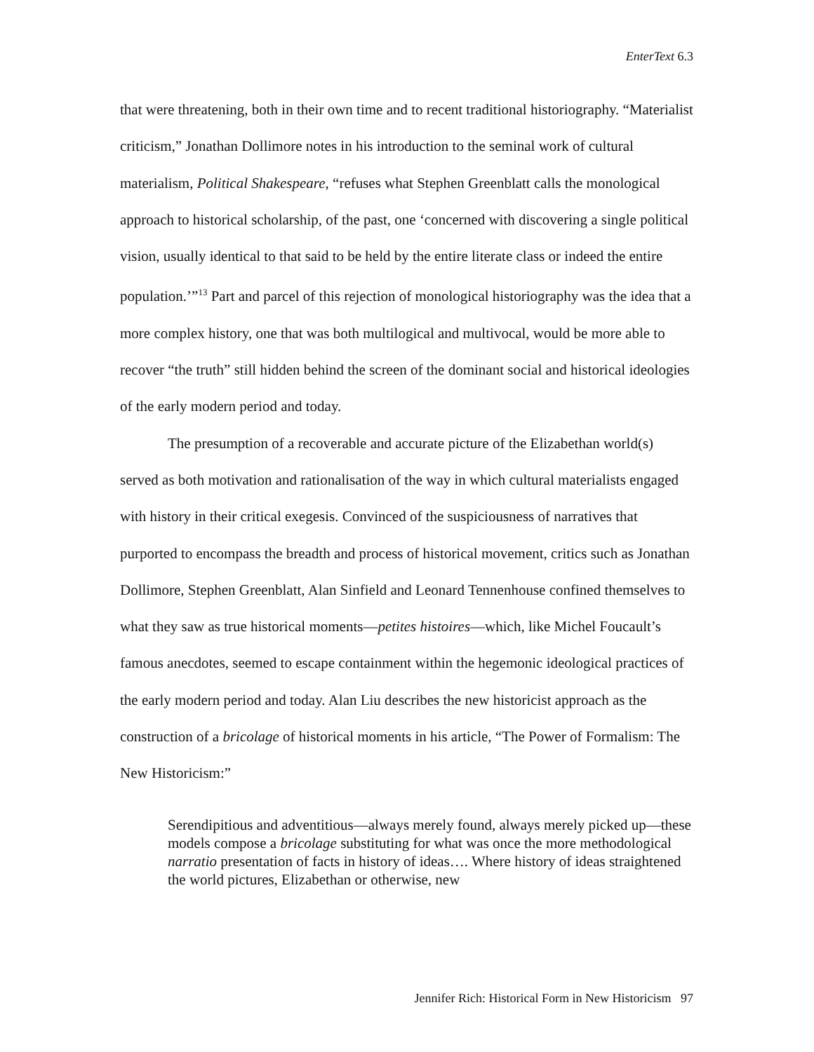EnterText 6.3
that were threatening, both in their own time and to recent traditional historiography. “Materialist criticism,” Jonathan Dollimore notes in his introduction to the seminal work of cultural materialism, Political Shakespeare, “refuses what Stephen Greenblatt calls the monological approach to historical scholarship, of the past, one ‘concerned with discovering a single political vision, usually identical to that said to be held by the entire literate class or indeed the entire population.’”<sup>13</sup> Part and parcel of this rejection of monological historiography was the idea that a more complex history, one that was both multilogical and multivocal, would be more able to recover “the truth” still hidden behind the screen of the dominant social and historical ideologies of the early modern period and today.
The presumption of a recoverable and accurate picture of the Elizabethan world(s) served as both motivation and rationalisation of the way in which cultural materialists engaged with history in their critical exegesis. Convinced of the suspiciousness of narratives that purported to encompass the breadth and process of historical movement, critics such as Jonathan Dollimore, Stephen Greenblatt, Alan Sinfield and Leonard Tennenhouse confined themselves to what they saw as true historical moments—petites histoires—which, like Michel Foucault’s famous anecdotes, seemed to escape containment within the hegemonic ideological practices of the early modern period and today. Alan Liu describes the new historicist approach as the construction of a bricolage of historical moments in his article, “The Power of Formalism: The New Historicism:”
Serendipitious and adventitious—always merely found, always merely picked up—these models compose a bricolage substituting for what was once the more methodological narratio presentation of facts in history of ideas…. Where history of ideas straightened the world pictures, Elizabethan or otherwise, new
Jennifer Rich: Historical Form in New Historicism 97